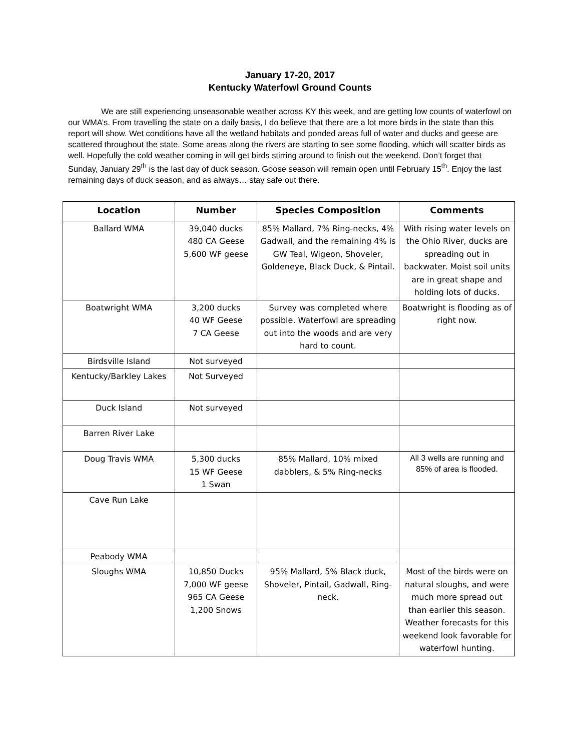January 17-20, 2017
Kentucky Waterfowl Ground Counts
We are still experiencing unseasonable weather across KY this week, and are getting low counts of waterfowl on our WMA’s. From travelling the state on a daily basis, I do believe that there are a lot more birds in the state than this report will show. Wet conditions have all the wetland habitats and ponded areas full of water and ducks and geese are scattered throughout the state. Some areas along the rivers are starting to see some flooding, which will scatter birds as well. Hopefully the cold weather coming in will get birds stirring around to finish out the weekend. Don’t forget that Sunday, January 29<sup>th</sup> is the last day of duck season. Goose season will remain open until February 15<sup>th</sup>. Enjoy the last remaining days of duck season, and as always… stay safe out there.
| Location | Number | Species Composition | Comments |
| --- | --- | --- | --- |
| Ballard WMA | 39,040 ducks 480 CA Geese 5,600 WF geese | 85% Mallard, 7% Ring-necks, 4% Gadwall, and the remaining 4% is GW Teal, Wigeon, Shoveler, Goldeneye, Black Duck, & Pintail. | With rising water levels on the Ohio River, ducks are spreading out in backwater. Moist soil units are in great shape and holding lots of ducks. |
| Boatwright WMA | 3,200 ducks 40 WF Geese 7 CA Geese | Survey was completed where possible. Waterfowl are spreading out into the woods and are very hard to count. | Boatwright is flooding as of right now. |
| Birdsville Island | Not surveyed | | |
| Kentucky/Barkley Lakes | Not Surveyed | | |
| Duck Island | Not surveyed | | |
| Barren River Lake | | | |
| Doug Travis WMA | 5,300 ducks 15 WF Geese 1 Swan | 85% Mallard, 10% mixed dabblers, & 5% Ring-necks | All 3 wells are running and 85% of area is flooded. |
| Cave Run Lake | | | |
| Peabody WMA | | | |
| Sloughs WMA | 10,850 Ducks 7,000 WF geese 965 CA Geese 1,200 Snows | 95% Mallard, 5% Black duck, Shoveler, Pintail, Gadwall, Ring-neck. | Most of the birds were on natural sloughs, and were much more spread out than earlier this season. Weather forecasts for this weekend look favorable for waterfowl hunting. |